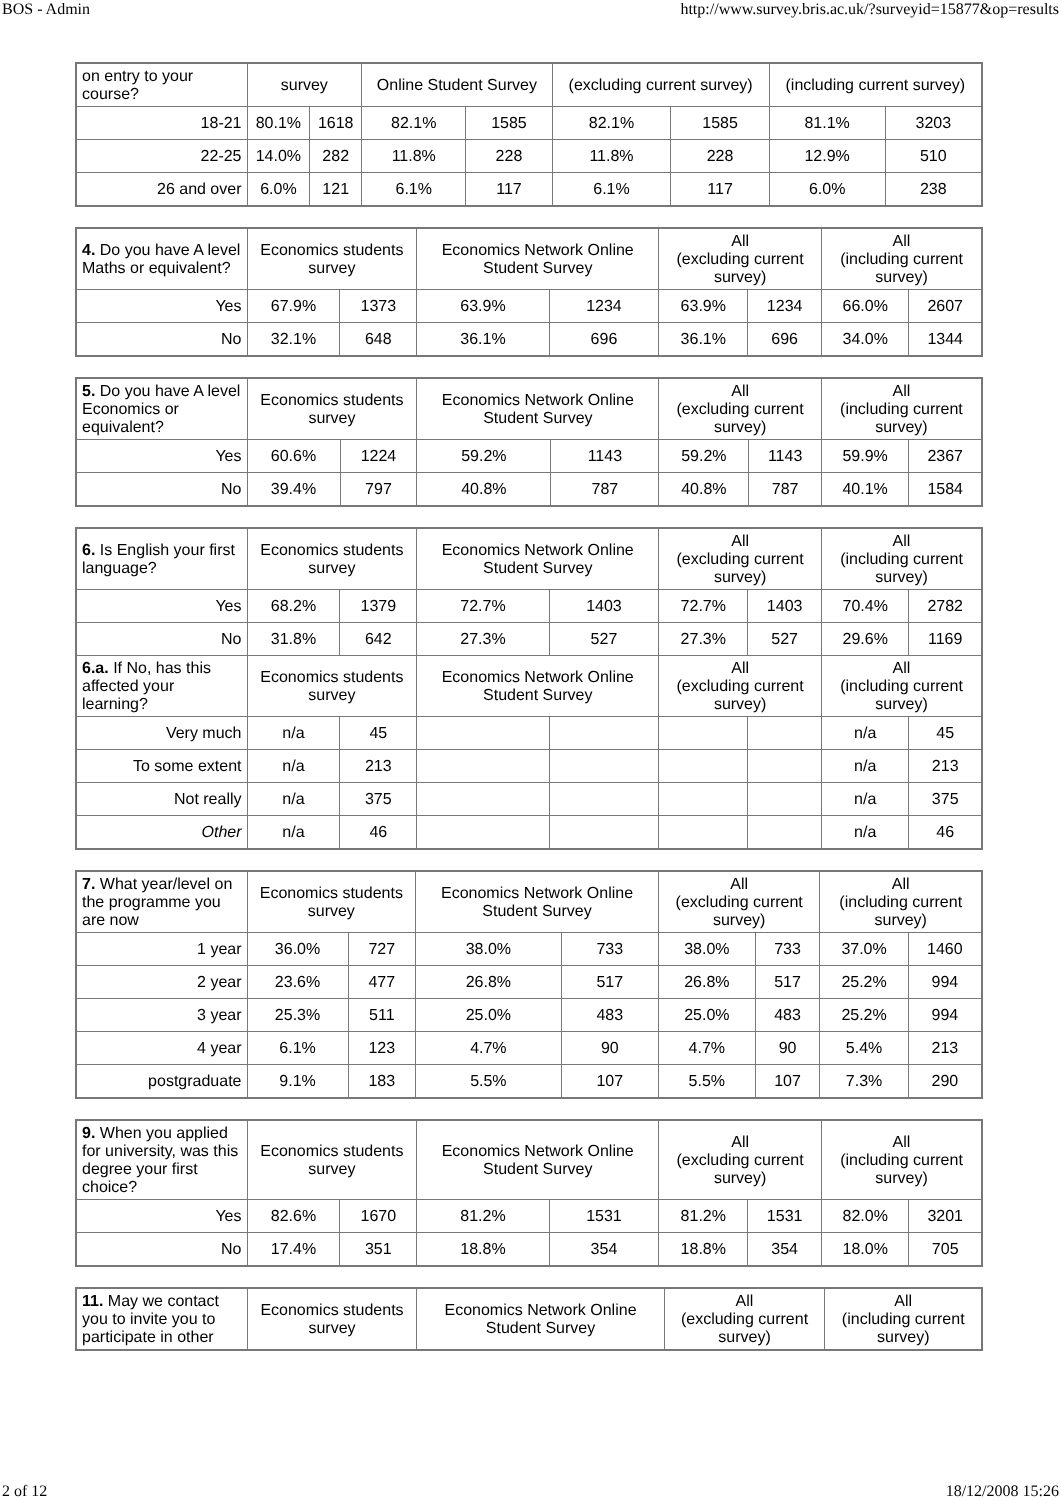BOS - Admin http://www.survey.bris.ac.uk/?surveyid=15877&op=results
| on entry to your course? | survey | | Online Student Survey | | (excluding current survey) | | (including current survey) | |
| --- | --- | --- | --- | --- | --- | --- | --- | --- |
| 18-21 | 80.1% | 1618 | 82.1% | 1585 | 82.1% | 1585 | 81.1% | 3203 |
| 22-25 | 14.0% | 282 | 11.8% | 228 | 11.8% | 228 | 12.9% | 510 |
| 26 and over | 6.0% | 121 | 6.1% | 117 | 6.1% | 117 | 6.0% | 238 |
| 4. Do you have A level Maths or equivalent? | Economics students survey | | Economics Network Online Student Survey | | All (excluding current survey) | | All (including current survey) | |
| --- | --- | --- | --- | --- | --- | --- | --- | --- |
| Yes | 67.9% | 1373 | 63.9% | 1234 | 63.9% | 1234 | 66.0% | 2607 |
| No | 32.1% | 648 | 36.1% | 696 | 36.1% | 696 | 34.0% | 1344 |
| 5. Do you have A level Economics or equivalent? | Economics students survey | | Economics Network Online Student Survey | | All (excluding current survey) | | All (including current survey) | |
| --- | --- | --- | --- | --- | --- | --- | --- | --- |
| Yes | 60.6% | 1224 | 59.2% | 1143 | 59.2% | 1143 | 59.9% | 2367 |
| No | 39.4% | 797 | 40.8% | 787 | 40.8% | 787 | 40.1% | 1584 |
| 6. Is English your first language? | Economics students survey | | Economics Network Online Student Survey | | All (excluding current survey) | | All (including current survey) | |
| --- | --- | --- | --- | --- | --- | --- | --- | --- |
| Yes | 68.2% | 1379 | 72.7% | 1403 | 72.7% | 1403 | 70.4% | 2782 |
| No | 31.8% | 642 | 27.3% | 527 | 27.3% | 527 | 29.6% | 1169 |
| 6.a. If No, has this affected your learning? | Economics students survey | | Economics Network Online Student Survey | | All (excluding current survey) | | All (including current survey) | |
| Very much | n/a | 45 | | | | | n/a | 45 |
| To some extent | n/a | 213 | | | | | n/a | 213 |
| Not really | n/a | 375 | | | | | n/a | 375 |
| Other | n/a | 46 | | | | | n/a | 46 |
| 7. What year/level on the programme you are now | Economics students survey | | Economics Network Online Student Survey | | All (excluding current survey) | | All (including current survey) | |
| --- | --- | --- | --- | --- | --- | --- | --- | --- |
| 1 year | 36.0% | 727 | 38.0% | 733 | 38.0% | 733 | 37.0% | 1460 |
| 2 year | 23.6% | 477 | 26.8% | 517 | 26.8% | 517 | 25.2% | 994 |
| 3 year | 25.3% | 511 | 25.0% | 483 | 25.0% | 483 | 25.2% | 994 |
| 4 year | 6.1% | 123 | 4.7% | 90 | 4.7% | 90 | 5.4% | 213 |
| postgraduate | 9.1% | 183 | 5.5% | 107 | 5.5% | 107 | 7.3% | 290 |
| 9. When you applied for university, was this degree your first choice? | Economics students survey | | Economics Network Online Student Survey | | All (excluding current survey) | | All (including current survey) | |
| --- | --- | --- | --- | --- | --- | --- | --- | --- |
| Yes | 82.6% | 1670 | 81.2% | 1531 | 81.2% | 1531 | 82.0% | 3201 |
| No | 17.4% | 351 | 18.8% | 354 | 18.8% | 354 | 18.0% | 705 |
| 11. May we contact you to invite you to participate in other | Economics students survey | Economics Network Online Student Survey | All (excluding current survey) | All (including current survey) |
| --- | --- | --- | --- | --- |
2 of 12 18/12/2008 15:26